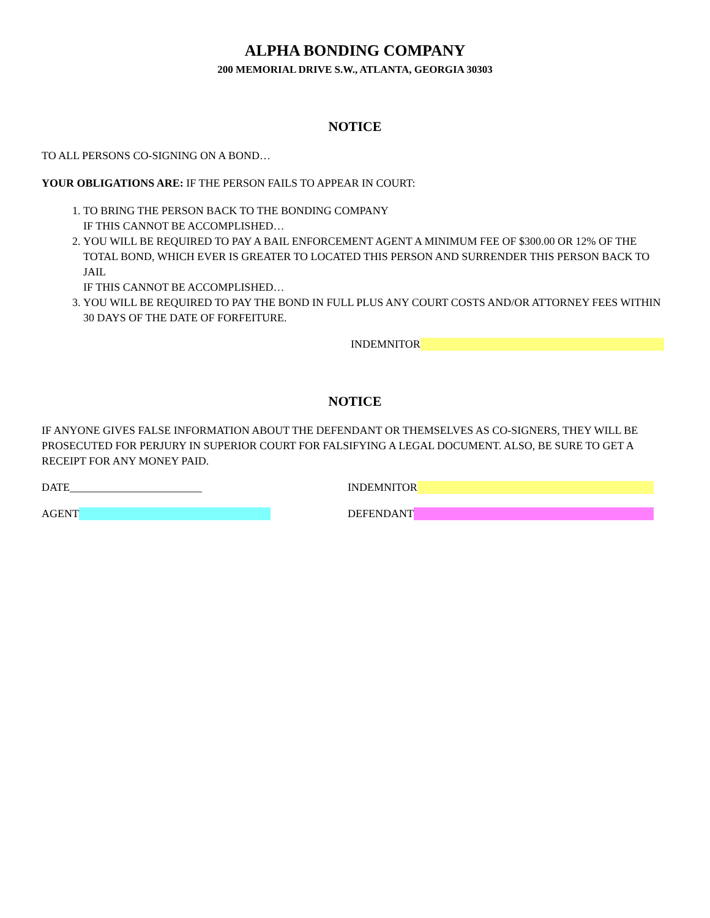ALPHA BONDING COMPANY
200 MEMORIAL DRIVE S.W., ATLANTA, GEORGIA 30303
NOTICE
TO ALL PERSONS CO-SIGNING ON A BOND…
YOUR OBLIGATIONS ARE: IF THE PERSON FAILS TO APPEAR IN COURT:
1. TO BRING THE PERSON BACK TO THE BONDING COMPANY
IF THIS CANNOT BE ACCOMPLISHED…
2. YOU WILL BE REQUIRED TO PAY A BAIL ENFORCEMENT AGENT A MINIMUM FEE OF $300.00 OR 12% OF THE TOTAL BOND, WHICH EVER IS GREATER TO LOCATED THIS PERSON AND SURRENDER THIS PERSON BACK TO JAIL
IF THIS CANNOT BE ACCOMPLISHED…
3. YOU WILL BE REQUIRED TO PAY THE BOND IN FULL PLUS ANY COURT COSTS AND/OR ATTORNEY FEES WITHIN 30 DAYS OF THE DATE OF FORFEITURE.
INDEMNITOR
NOTICE
IF ANYONE GIVES FALSE INFORMATION ABOUT THE DEFENDANT OR THEMSELVES AS CO-SIGNERS, THEY WILL BE PROSECUTED FOR PERJURY IN SUPERIOR COURT FOR FALSIFYING A LEGAL DOCUMENT. ALSO, BE SURE TO GET A RECEIPT FOR ANY MONEY PAID.
DATE________________________ INDEMNITOR
AGENT DEFENDANT